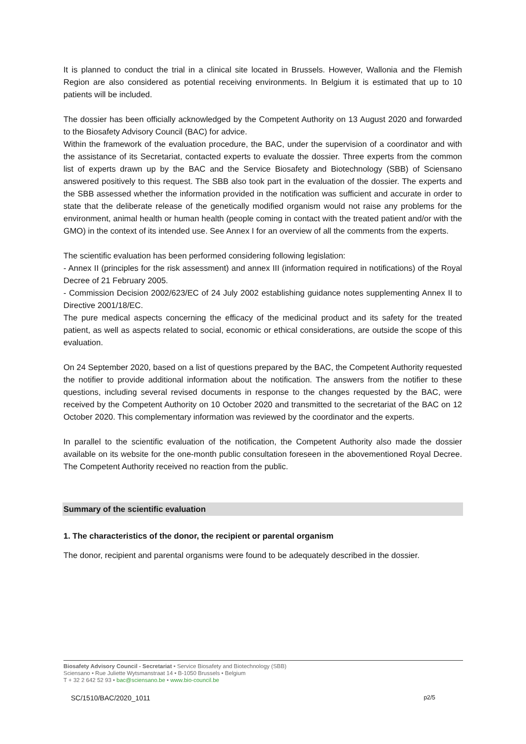It is planned to conduct the trial in a clinical site located in Brussels. However, Wallonia and the Flemish Region are also considered as potential receiving environments. In Belgium it is estimated that up to 10 patients will be included.
The dossier has been officially acknowledged by the Competent Authority on 13 August 2020 and forwarded to the Biosafety Advisory Council (BAC) for advice.
Within the framework of the evaluation procedure, the BAC, under the supervision of a coordinator and with the assistance of its Secretariat, contacted experts to evaluate the dossier. Three experts from the common list of experts drawn up by the BAC and the Service Biosafety and Biotechnology (SBB) of Sciensano answered positively to this request. The SBB also took part in the evaluation of the dossier. The experts and the SBB assessed whether the information provided in the notification was sufficient and accurate in order to state that the deliberate release of the genetically modified organism would not raise any problems for the environment, animal health or human health (people coming in contact with the treated patient and/or with the GMO) in the context of its intended use. See Annex I for an overview of all the comments from the experts.
The scientific evaluation has been performed considering following legislation:
- Annex II (principles for the risk assessment) and annex III (information required in notifications) of the Royal Decree of 21 February 2005.
- Commission Decision 2002/623/EC of 24 July 2002 establishing guidance notes supplementing Annex II to Directive 2001/18/EC.
The pure medical aspects concerning the efficacy of the medicinal product and its safety for the treated patient, as well as aspects related to social, economic or ethical considerations, are outside the scope of this evaluation.
On 24 September 2020, based on a list of questions prepared by the BAC, the Competent Authority requested the notifier to provide additional information about the notification. The answers from the notifier to these questions, including several revised documents in response to the changes requested by the BAC, were received by the Competent Authority on 10 October 2020 and transmitted to the secretariat of the BAC on 12 October 2020. This complementary information was reviewed by the coordinator and the experts.
In parallel to the scientific evaluation of the notification, the Competent Authority also made the dossier available on its website for the one-month public consultation foreseen in the abovementioned Royal Decree. The Competent Authority received no reaction from the public.
Summary of the scientific evaluation
1. The characteristics of the donor, the recipient or parental organism
The donor, recipient and parental organisms were found to be adequately described in the dossier.
Biosafety Advisory Council - Secretariat • Service Biosafety and Biotechnology (SBB)
Sciensano • Rue Juliette Wytsmanstraat 14 • B-1050 Brussels • Belgium
T + 32 2 642 52 93 • bac@sciensano.be • www.bio-council.be
SC/1510/BAC/2020_1011 p2/5